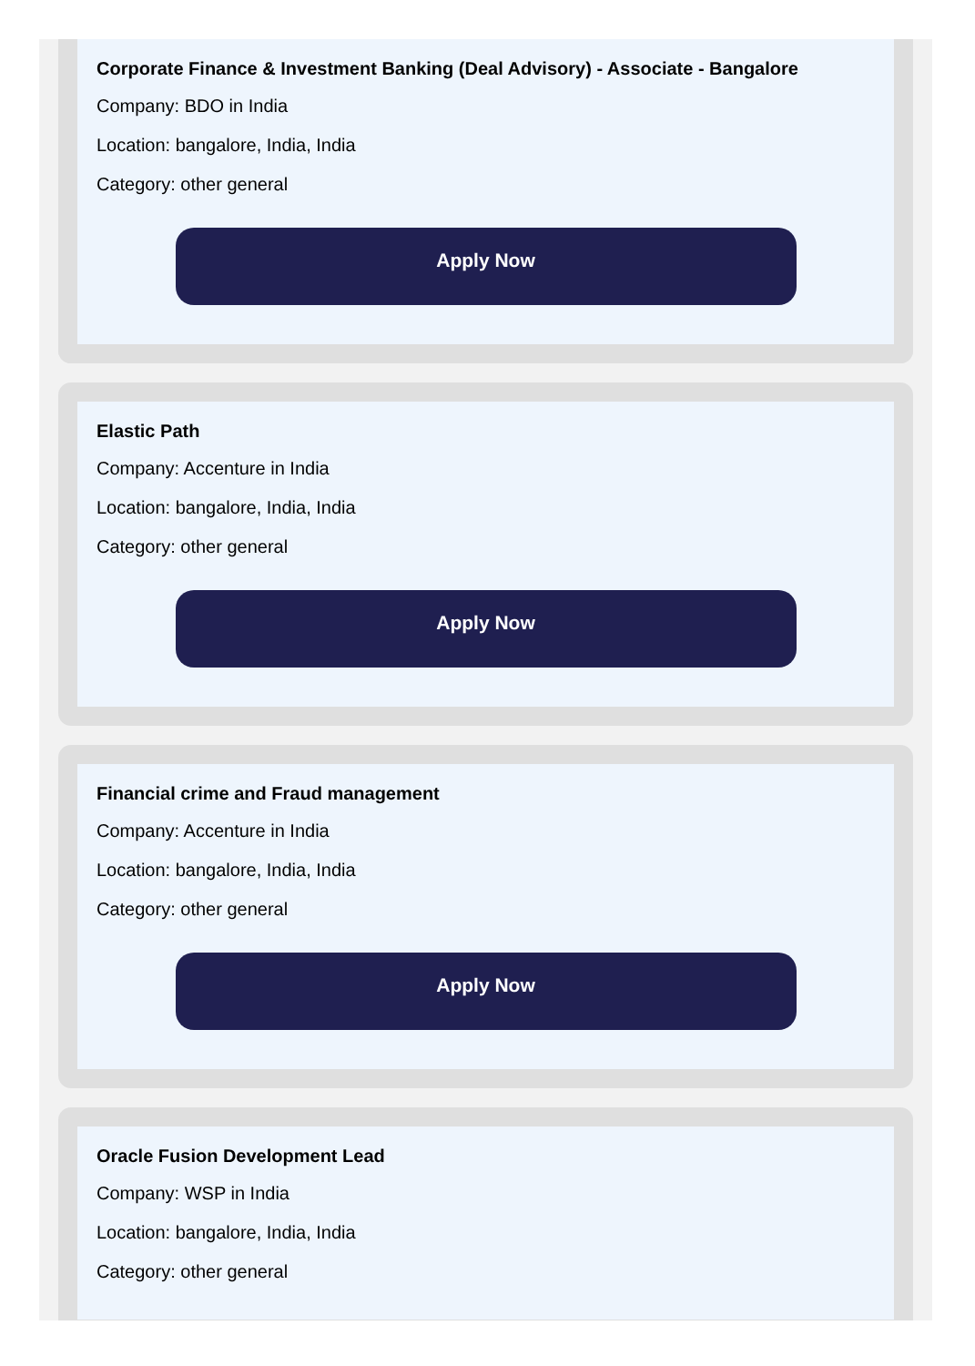Corporate Finance & Investment Banking (Deal Advisory) - Associate - Bangalore
Company: BDO in India
Location: bangalore, India, India
Category: other general
Apply Now
Elastic Path
Company: Accenture in India
Location: bangalore, India, India
Category: other general
Apply Now
Financial crime and Fraud management
Company: Accenture in India
Location: bangalore, India, India
Category: other general
Apply Now
Oracle Fusion Development Lead
Company: WSP in India
Location: bangalore, India, India
Category: other general